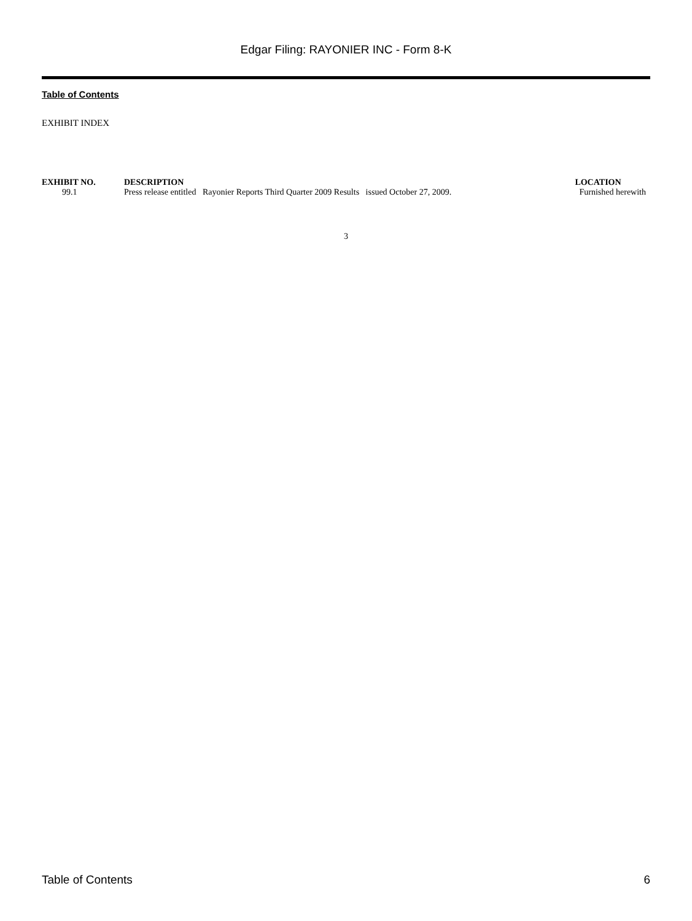Edgar Filing: RAYONIER INC - Form 8-K
Table of Contents
EXHIBIT INDEX
| EXHIBIT NO. | DESCRIPTION | LOCATION |
| --- | --- | --- |
| 99.1 | Press release entitled Rayonier Reports Third Quarter 2009 Results issued October 27, 2009. | Furnished herewith |
3
Table of Contents 6